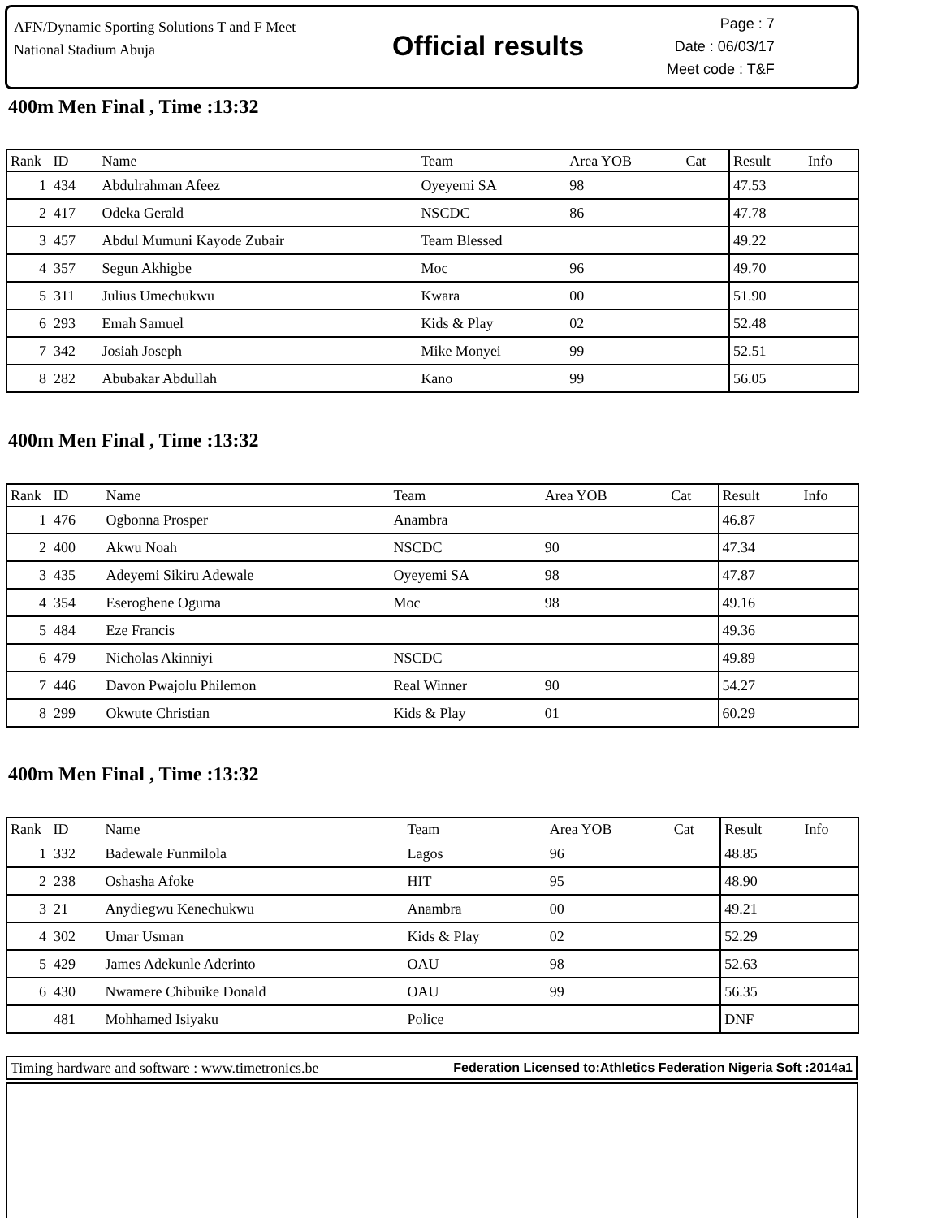AFN/Dynamic Sporting Solutions T and F Meet
National Stadium Abuja
Official results
Page : 7
Date : 06/03/17
Meet code : T&F
400m Men Final , Time :13:32
| Rank | ID | Name | Team | Area YOB | Cat | Result | Info |
| --- | --- | --- | --- | --- | --- | --- | --- |
| 1 | 434 | Abdulrahman Afeez | Oyeyemi SA | 98 | | 47.53 | |
| 2 | 417 | Odeka Gerald | NSCDC | 86 | | 47.78 | |
| 3 | 457 | Abdul Mumuni Kayode Zubair | Team Blessed | | | 49.22 | |
| 4 | 357 | Segun Akhigbe | Moc | 96 | | 49.70 | |
| 5 | 311 | Julius Umechukwu | Kwara | 00 | | 51.90 | |
| 6 | 293 | Emah Samuel | Kids & Play | 02 | | 52.48 | |
| 7 | 342 | Josiah Joseph | Mike Monyei | 99 | | 52.51 | |
| 8 | 282 | Abubakar Abdullah | Kano | 99 | | 56.05 | |
400m Men Final , Time :13:32
| Rank | ID | Name | Team | Area YOB | Cat | Result | Info |
| --- | --- | --- | --- | --- | --- | --- | --- |
| 1 | 476 | Ogbonna Prosper | Anambra | | | 46.87 | |
| 2 | 400 | Akwu Noah | NSCDC | 90 | | 47.34 | |
| 3 | 435 | Adeyemi Sikiru Adewale | Oyeyemi SA | 98 | | 47.87 | |
| 4 | 354 | Eseroghene Oguma | Moc | 98 | | 49.16 | |
| 5 | 484 | Eze Francis | | | | 49.36 | |
| 6 | 479 | Nicholas Akinniyi | NSCDC | | | 49.89 | |
| 7 | 446 | Davon Pwajolu Philemon | Real Winner | 90 | | 54.27 | |
| 8 | 299 | Okwute Christian | Kids & Play | 01 | | 60.29 | |
400m Men Final , Time :13:32
| Rank | ID | Name | Team | Area YOB | Cat | Result | Info |
| --- | --- | --- | --- | --- | --- | --- | --- |
| 1 | 332 | Badewale Funmilola | Lagos | 96 | | 48.85 | |
| 2 | 238 | Oshasha Afoke | HIT | 95 | | 48.90 | |
| 3 | 21 | Anydiegwu Kenechukwu | Anambra | 00 | | 49.21 | |
| 4 | 302 | Umar Usman | Kids & Play | 02 | | 52.29 | |
| 5 | 429 | James Adekunle Aderinto | OAU | 98 | | 52.63 | |
| 6 | 430 | Nwamere Chibuike Donald | OAU | 99 | | 56.35 | |
| | 481 | Mohhamed Isiyaku | Police | | | DNF | |
Timing hardware and software : www.timetronics.be Federation Licensed to:Athletics Federation Nigeria Soft :2014a1